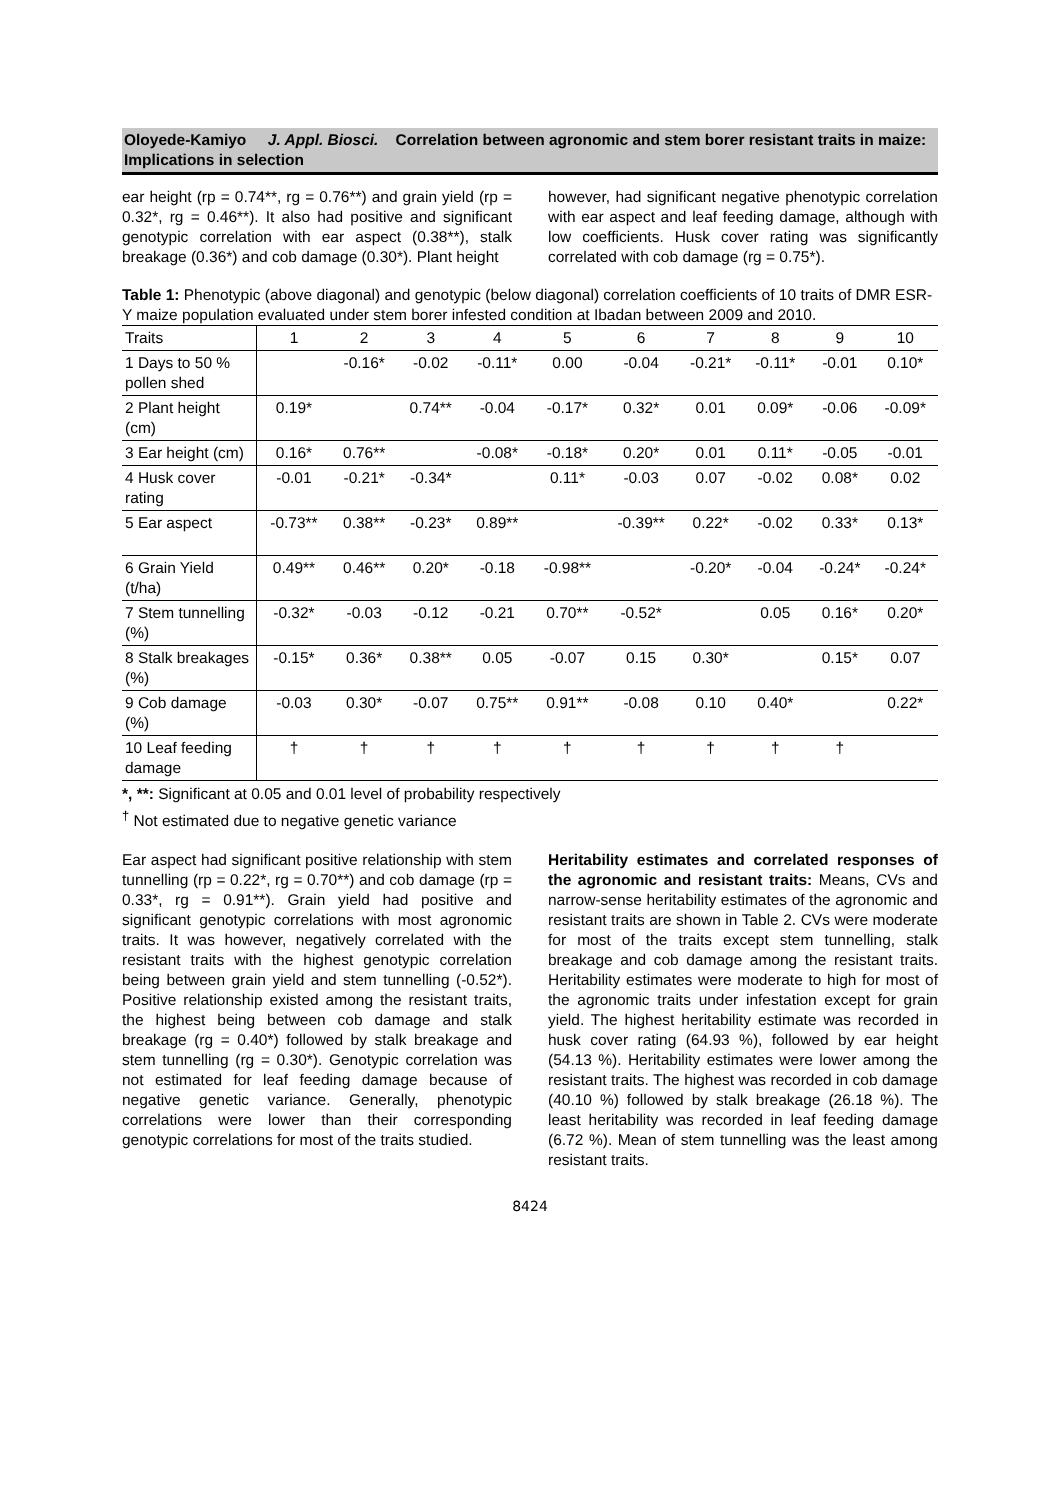Oloyede-Kamiyo J. Appl. Biosci. Correlation between agronomic and stem borer resistant traits in maize: Implications in selection
ear height (rp = 0.74**, rg = 0.76**) and grain yield (rp = 0.32*, rg = 0.46**). It also had positive and significant genotypic correlation with ear aspect (0.38**), stalk breakage (0.36*) and cob damage (0.30*). Plant height
however, had significant negative phenotypic correlation with ear aspect and leaf feeding damage, although with low coefficients. Husk cover rating was significantly correlated with cob damage (rg = 0.75*).
Table 1: Phenotypic (above diagonal) and genotypic (below diagonal) correlation coefficients of 10 traits of DMR ESR-Y maize population evaluated under stem borer infested condition at Ibadan between 2009 and 2010.
| Traits | 1 | 2 | 3 | 4 | 5 | 6 | 7 | 8 | 9 | 10 |
| --- | --- | --- | --- | --- | --- | --- | --- | --- | --- | --- |
| 1 Days to 50 % pollen shed | | -0.16* | -0.02 | -0.11* | 0.00 | -0.04 | -0.21* | -0.11* | -0.01 | 0.10* |
| 2 Plant height (cm) | 0.19* | | 0.74** | -0.04 | -0.17* | 0.32* | 0.01 | 0.09* | -0.06 | -0.09* |
| 3 Ear height (cm) | 0.16* | 0.76** | | -0.08* | -0.18* | 0.20* | 0.01 | 0.11* | -0.05 | -0.01 |
| 4 Husk cover rating | -0.01 | -0.21* | -0.34* | | 0.11* | -0.03 | 0.07 | -0.02 | 0.08* | 0.02 |
| 5 Ear aspect | -0.73** | 0.38** | -0.23* | 0.89** | | -0.39** | 0.22* | -0.02 | 0.33* | 0.13* |
| 6 Grain Yield (t/ha) | 0.49** | 0.46** | 0.20* | -0.18 | -0.98** | | -0.20* | -0.04 | -0.24* | -0.24* |
| 7 Stem tunnelling (%) | -0.32* | -0.03 | -0.12 | -0.21 | 0.70** | -0.52* | | 0.05 | 0.16* | 0.20* |
| 8 Stalk breakages (%) | -0.15* | 0.36* | 0.38** | 0.05 | -0.07 | 0.15 | 0.30* | | 0.15* | 0.07 |
| 9 Cob damage (%) | -0.03 | 0.30* | -0.07 | 0.75** | 0.91** | -0.08 | 0.10 | 0.40* | | 0.22* |
| 10 Leaf feeding damage | † | † | † | † | † | † | † | † | † | |
*, **: Significant at 0.05 and 0.01 level of probability respectively
<sup>†</sup> Not estimated due to negative genetic variance
Ear aspect had significant positive relationship with stem tunnelling (rp = 0.22*, rg = 0.70**) and cob damage (rp = 0.33*, rg = 0.91**). Grain yield had positive and significant genotypic correlations with most agronomic traits. It was however, negatively correlated with the resistant traits with the highest genotypic correlation being between grain yield and stem tunnelling (-0.52*). Positive relationship existed among the resistant traits, the highest being between cob damage and stalk breakage (rg = 0.40*) followed by stalk breakage and stem tunnelling (rg = 0.30*). Genotypic correlation was not estimated for leaf feeding damage because of negative genetic variance. Generally, phenotypic correlations were lower than their corresponding genotypic correlations for most of the traits studied.
Heritability estimates and correlated responses of the agronomic and resistant traits: Means, CVs and narrow-sense heritability estimates of the agronomic and resistant traits are shown in Table 2. CVs were moderate for most of the traits except stem tunnelling, stalk breakage and cob damage among the resistant traits. Heritability estimates were moderate to high for most of the agronomic traits under infestation except for grain yield. The highest heritability estimate was recorded in husk cover rating (64.93 %), followed by ear height (54.13 %). Heritability estimates were lower among the resistant traits. The highest was recorded in cob damage (40.10 %) followed by stalk breakage (26.18 %). The least heritability was recorded in leaf feeding damage (6.72 %). Mean of stem tunnelling was the least among resistant traits.
8424